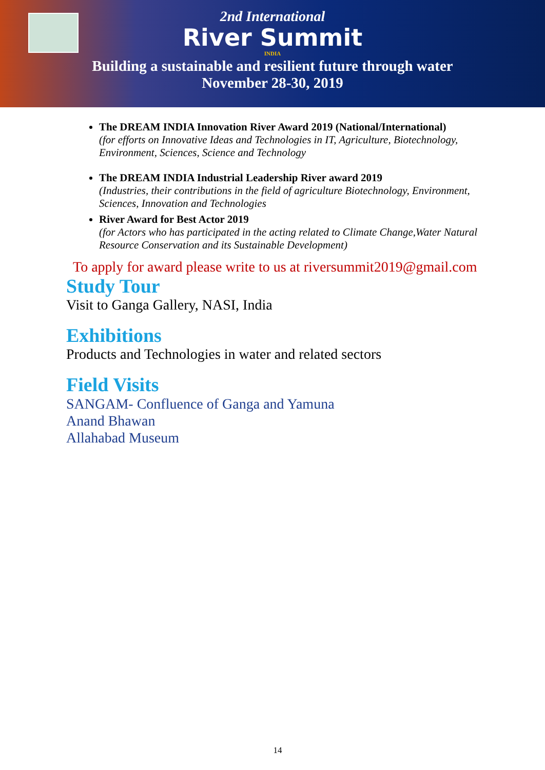2nd International
River Summit
INDIA
Building a sustainable and resilient future through water
November 28-30, 2019
The DREAM INDIA Innovation River Award 2019 (National/International)
(for efforts on Innovative Ideas and Technologies in IT, Agriculture, Biotechnology, Environment, Sciences, Science and Technology
The DREAM INDIA Industrial Leadership River award 2019
(Industries, their contributions in the field of agriculture Biotechnology, Environment, Sciences, Innovation and Technologies
River Award for Best Actor 2019
(for Actors who has participated in the acting related to Climate Change,Water Natural Resource Conservation and its Sustainable Development)
To apply for award please write to us at riversummit2019@gmail.com
Study Tour
Visit to Ganga Gallery, NASI, India
Exhibitions
Products and Technologies in water and related sectors
Field Visits
SANGAM- Confluence of Ganga and Yamuna
Anand Bhawan
Allahabad Museum
14